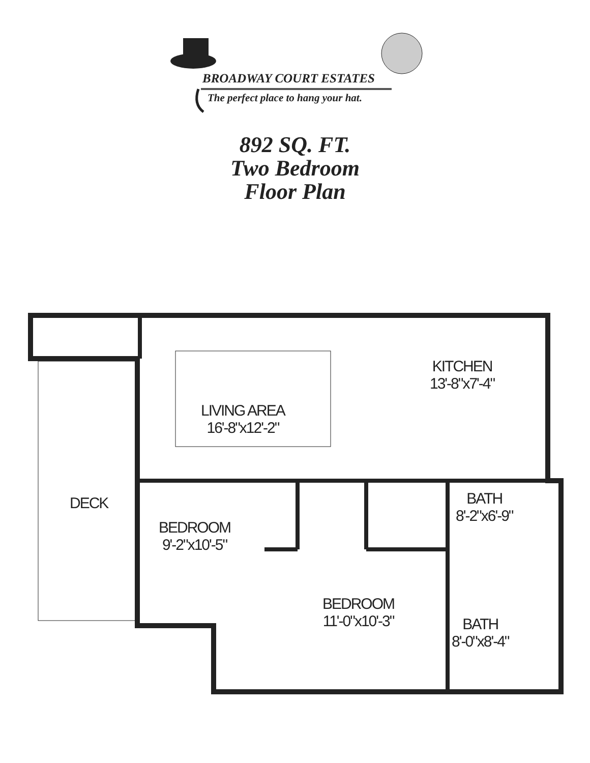BROADWAY COURT ESTATES
The perfect place to hang your hat.
892 SQ. FT.
Two Bedroom
Floor Plan
LIVING AREA
16'-8"x12'-2"
KITCHEN
13'-8"x7'-4"
DECK
BEDROOM
9'-2"x10'-5"
BATH
8'-2"x6'-9"
BEDROOM
11'-0"x10'-3"
BATH
8'-0"x8'-4"